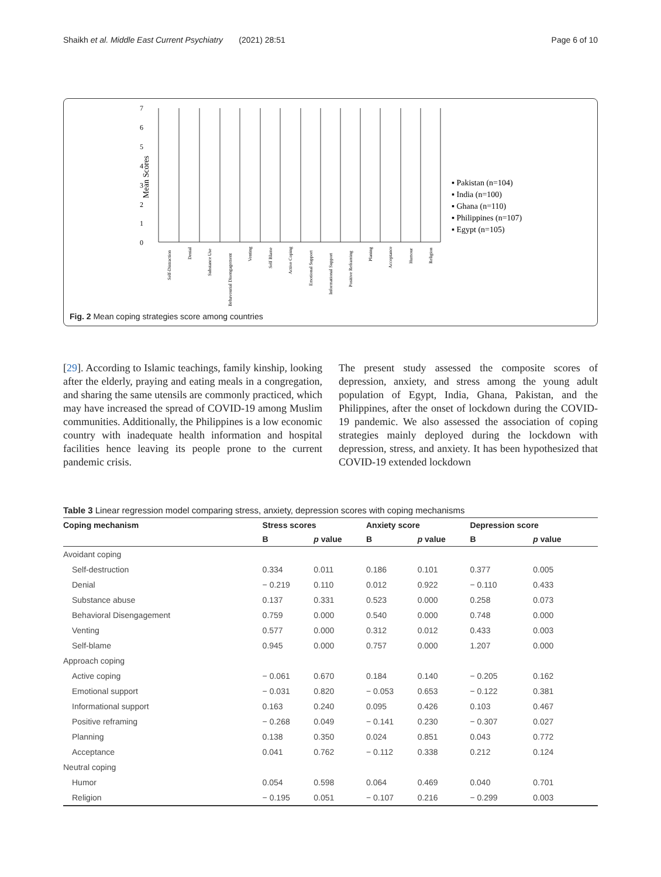Shaikh et al. Middle East Current Psychiatry (2021) 28:51 Page 6 of 10
7
6
5
4
3
2
1
0
Mean Scores
Self-Distraction
Denial
Substance Use
Behavourial Disengagement
Venting
Self Blame
Active Coping
Emotional Support
Informational Support
Positive Reframing
Planing
Acceptance
Humour
Religion
▪ Pakistan (n=104)
▪ India (n=100)
▪ Ghana (n=110)
▪ Philippines (n=107)
▪ Egypt (n=105)
Fig. 2 Mean coping strategies score among countries
[29]. According to Islamic teachings, family kinship, looking after the elderly, praying and eating meals in a congregation, and sharing the same utensils are commonly practiced, which may have increased the spread of COVID-19 among Muslim communities. Additionally, the Philippines is a low economic country with inadequate health information and hospital facilities hence leaving its people prone to the current pandemic crisis.
The present study assessed the composite scores of depression, anxiety, and stress among the young adult population of Egypt, India, Ghana, Pakistan, and the Philippines, after the onset of lockdown during the COVID-19 pandemic. We also assessed the association of coping strategies mainly deployed during the lockdown with depression, stress, and anxiety. It has been hypothesized that COVID-19 extended lockdown
Table 3 Linear regression model comparing stress, anxiety, depression scores with coping mechanisms
| Coping mechanism | Stress scores | | Anxiety score | | Depression score | |
| --- | --- | --- | --- | --- | --- | --- |
| | B | p value | B | p value | B | p value |
| Avoidant coping | | | | | | |
| Self-destruction | 0.334 | 0.011 | 0.186 | 0.101 | 0.377 | 0.005 |
| Denial | − 0.219 | 0.110 | 0.012 | 0.922 | − 0.110 | 0.433 |
| Substance abuse | 0.137 | 0.331 | 0.523 | 0.000 | 0.258 | 0.073 |
| Behavioral Disengagement | 0.759 | 0.000 | 0.540 | 0.000 | 0.748 | 0.000 |
| Venting | 0.577 | 0.000 | 0.312 | 0.012 | 0.433 | 0.003 |
| Self-blame | 0.945 | 0.000 | 0.757 | 0.000 | 1.207 | 0.000 |
| Approach coping | | | | | | |
| Active coping | − 0.061 | 0.670 | 0.184 | 0.140 | − 0.205 | 0.162 |
| Emotional support | − 0.031 | 0.820 | − 0.053 | 0.653 | − 0.122 | 0.381 |
| Informational support | 0.163 | 0.240 | 0.095 | 0.426 | 0.103 | 0.467 |
| Positive reframing | − 0.268 | 0.049 | − 0.141 | 0.230 | − 0.307 | 0.027 |
| Planning | 0.138 | 0.350 | 0.024 | 0.851 | 0.043 | 0.772 |
| Acceptance | 0.041 | 0.762 | − 0.112 | 0.338 | 0.212 | 0.124 |
| Neutral coping | | | | | | |
| Humor | 0.054 | 0.598 | 0.064 | 0.469 | 0.040 | 0.701 |
| Religion | − 0.195 | 0.051 | − 0.107 | 0.216 | − 0.299 | 0.003 |